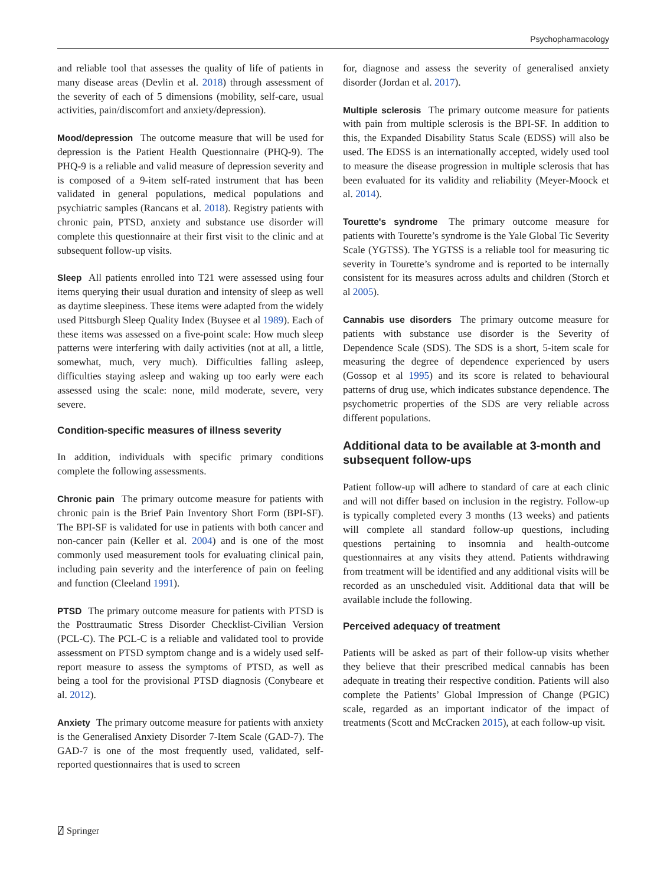Psychopharmacology
and reliable tool that assesses the quality of life of patients in many disease areas (Devlin et al. 2018) through assessment of the severity of each of 5 dimensions (mobility, self-care, usual activities, pain/discomfort and anxiety/depression).
Mood/depression The outcome measure that will be used for depression is the Patient Health Questionnaire (PHQ-9). The PHQ-9 is a reliable and valid measure of depression severity and is composed of a 9-item self-rated instrument that has been validated in general populations, medical populations and psychiatric samples (Rancans et al. 2018). Registry patients with chronic pain, PTSD, anxiety and substance use disorder will complete this questionnaire at their first visit to the clinic and at subsequent follow-up visits.
Sleep All patients enrolled into T21 were assessed using four items querying their usual duration and intensity of sleep as well as daytime sleepiness. These items were adapted from the widely used Pittsburgh Sleep Quality Index (Buysee et al 1989). Each of these items was assessed on a five-point scale: How much sleep patterns were interfering with daily activities (not at all, a little, somewhat, much, very much). Difficulties falling asleep, difficulties staying asleep and waking up too early were each assessed using the scale: none, mild moderate, severe, very severe.
Condition-specific measures of illness severity
In addition, individuals with specific primary conditions complete the following assessments.
Chronic pain The primary outcome measure for patients with chronic pain is the Brief Pain Inventory Short Form (BPI-SF). The BPI-SF is validated for use in patients with both cancer and non-cancer pain (Keller et al. 2004) and is one of the most commonly used measurement tools for evaluating clinical pain, including pain severity and the interference of pain on feeling and function (Cleeland 1991).
PTSD The primary outcome measure for patients with PTSD is the Posttraumatic Stress Disorder Checklist-Civilian Version (PCL-C). The PCL-C is a reliable and validated tool to provide assessment on PTSD symptom change and is a widely used self-report measure to assess the symptoms of PTSD, as well as being a tool for the provisional PTSD diagnosis (Conybeare et al. 2012).
Anxiety The primary outcome measure for patients with anxiety is the Generalised Anxiety Disorder 7-Item Scale (GAD-7). The GAD-7 is one of the most frequently used, validated, self-reported questionnaires that is used to screen
for, diagnose and assess the severity of generalised anxiety disorder (Jordan et al. 2017).
Multiple sclerosis The primary outcome measure for patients with pain from multiple sclerosis is the BPI-SF. In addition to this, the Expanded Disability Status Scale (EDSS) will also be used. The EDSS is an internationally accepted, widely used tool to measure the disease progression in multiple sclerosis that has been evaluated for its validity and reliability (Meyer-Moock et al. 2014).
Tourette's syndrome The primary outcome measure for patients with Tourette’s syndrome is the Yale Global Tic Severity Scale (YGTSS). The YGTSS is a reliable tool for measuring tic severity in Tourette’s syndrome and is reported to be internally consistent for its measures across adults and children (Storch et al 2005).
Cannabis use disorders The primary outcome measure for patients with substance use disorder is the Severity of Dependence Scale (SDS). The SDS is a short, 5-item scale for measuring the degree of dependence experienced by users (Gossop et al 1995) and its score is related to behavioural patterns of drug use, which indicates substance dependence. The psychometric properties of the SDS are very reliable across different populations.
Additional data to be available at 3-month and subsequent follow-ups
Patient follow-up will adhere to standard of care at each clinic and will not differ based on inclusion in the registry. Follow-up is typically completed every 3 months (13 weeks) and patients will complete all standard follow-up questions, including questions pertaining to insomnia and health-outcome questionnaires at any visits they attend. Patients withdrawing from treatment will be identified and any additional visits will be recorded as an unscheduled visit. Additional data that will be available include the following.
Perceived adequacy of treatment
Patients will be asked as part of their follow-up visits whether they believe that their prescribed medical cannabis has been adequate in treating their respective condition. Patients will also complete the Patients’ Global Impression of Change (PGIC) scale, regarded as an important indicator of the impact of treatments (Scott and McCracken 2015), at each follow-up visit.
⍁ Springer